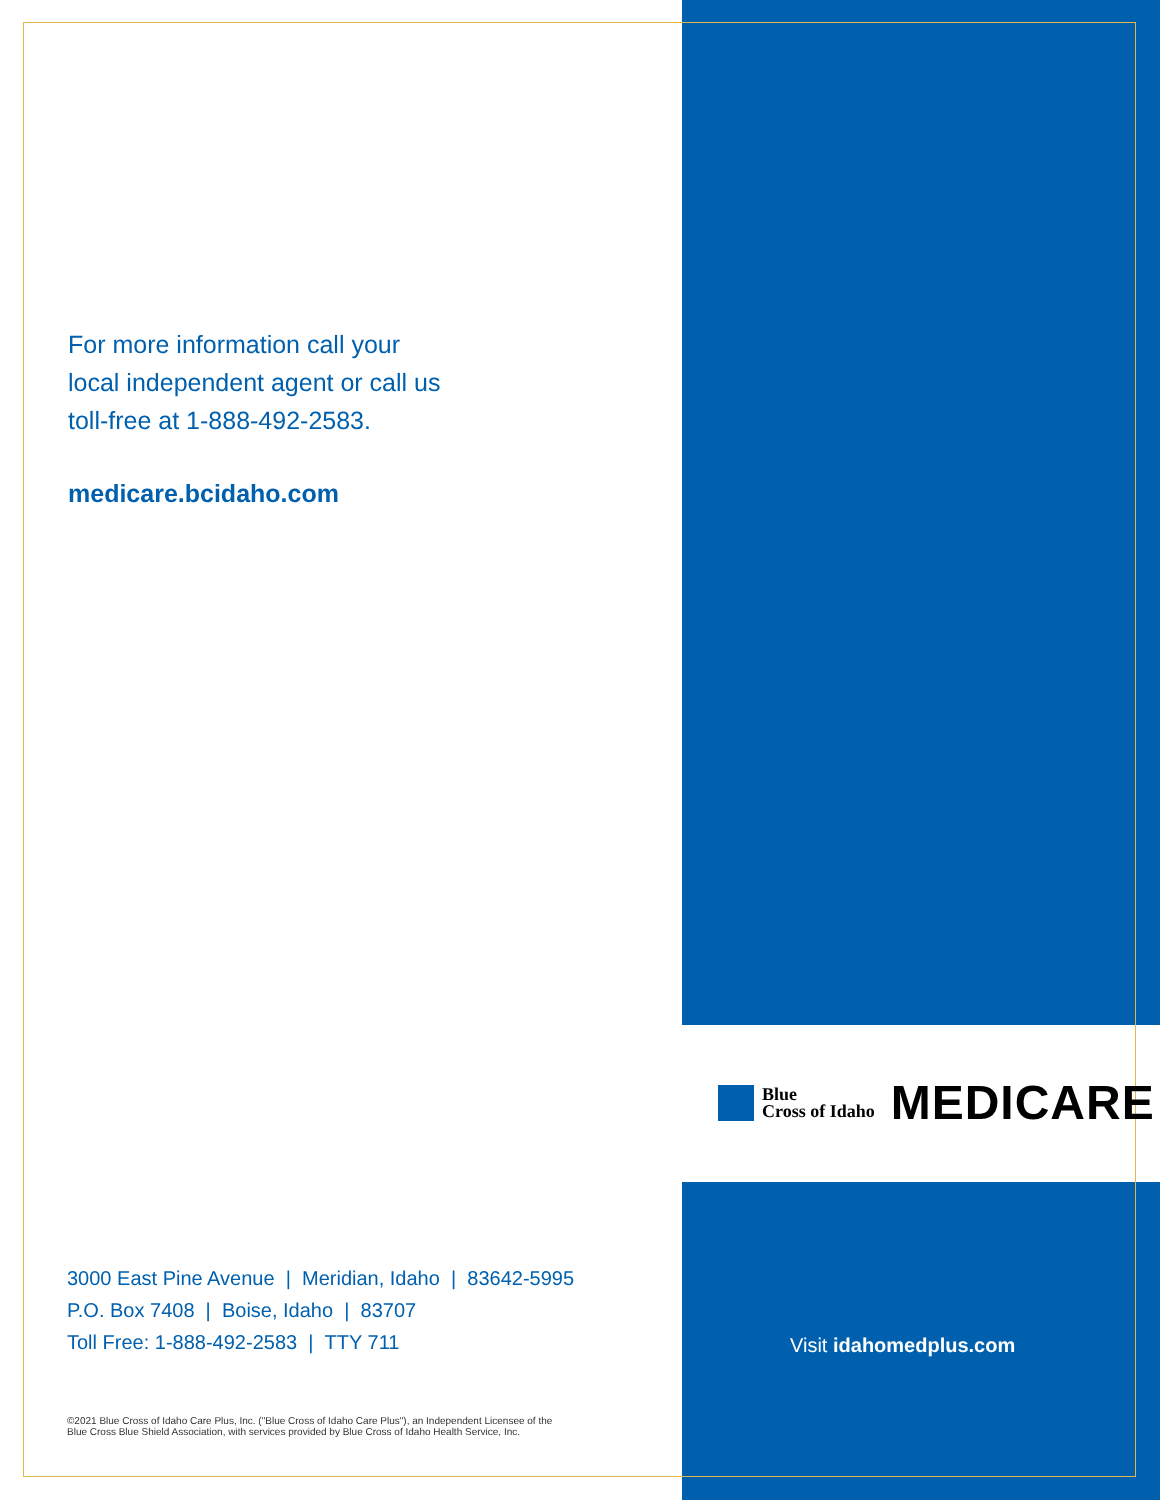For more information call your
local independent agent or call us
toll-free at 1-888-492-2583.
medicare.bcidaho.com
Blue
Cross of Idaho
MEDICARE
3000 East Pine Avenue | Meridian, Idaho | 83642-5995
P.O. Box 7408 | Boise, Idaho | 83707
Toll Free: 1-888-492-2583 | TTY 711
Visit idahomedplus.com
©2021 Blue Cross of Idaho Care Plus, Inc. ("Blue Cross of Idaho Care Plus"), an Independent Licensee of the
Blue Cross Blue Shield Association, with services provided by Blue Cross of Idaho Health Service, Inc.